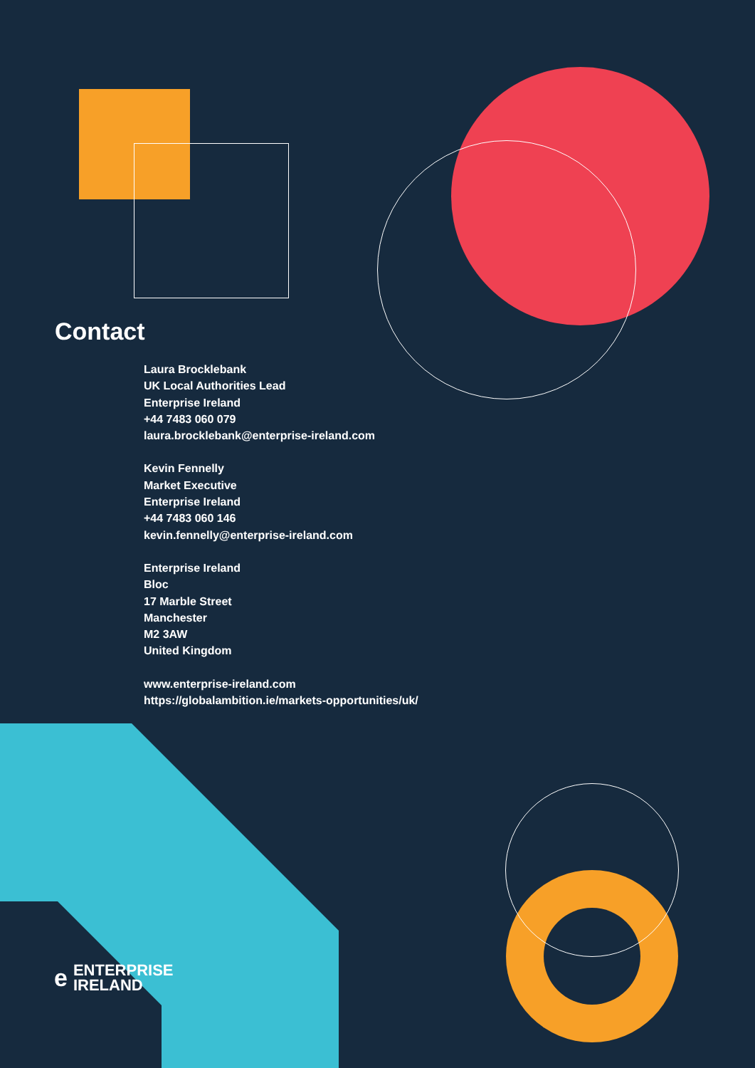Contact
Laura Brocklebank
UK Local Authorities Lead
Enterprise Ireland
+44 7483 060 079
laura.brocklebank@enterprise-ireland.com
Kevin Fennelly
Market Executive
Enterprise Ireland
+44 7483 060 146
kevin.fennelly@enterprise-ireland.com
Enterprise Ireland
Bloc
17 Marble Street
Manchester
M2 3AW
United Kingdom
www.enterprise-ireland.com
https://globalambition.ie/markets-opportunities/uk/
e ENTERPRISE
IRELAND